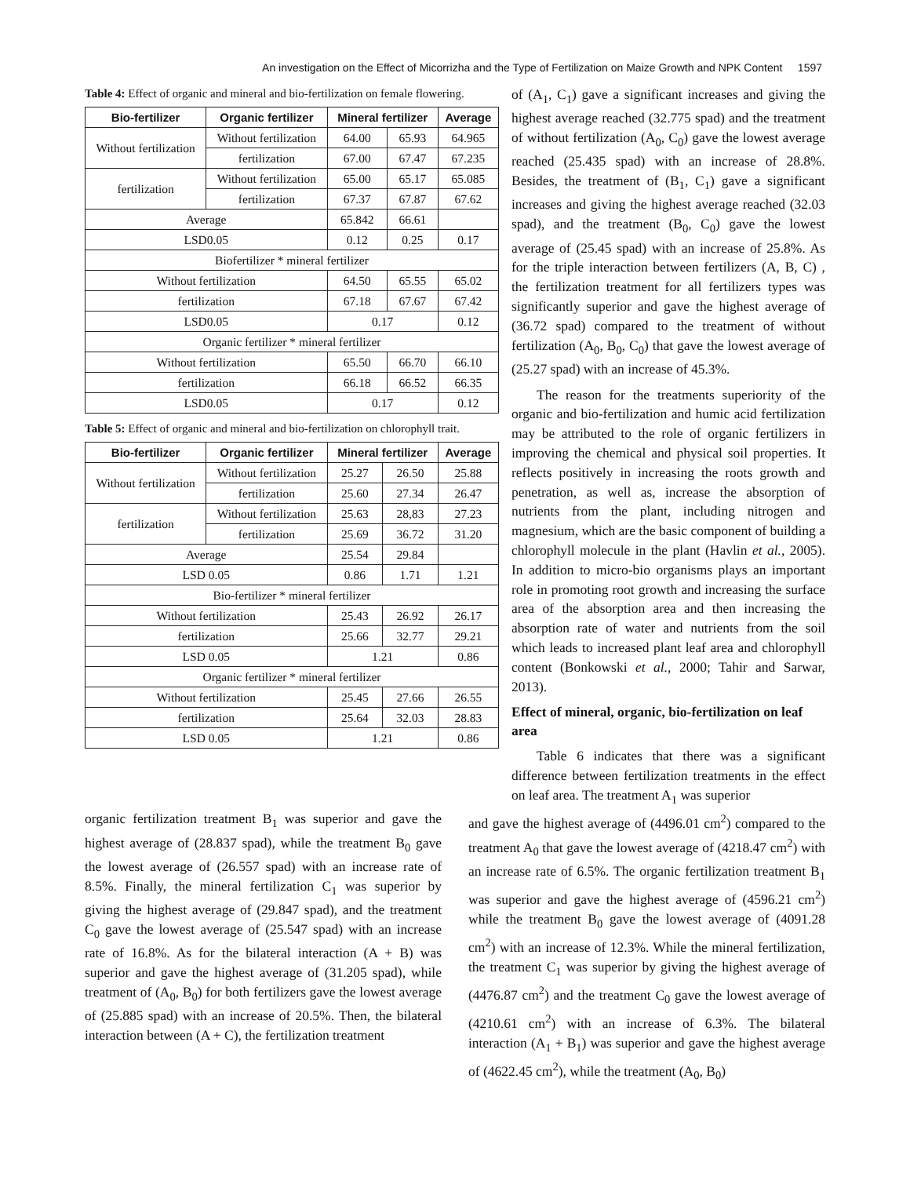An investigation on the Effect of Micorrizha and the Type of Fertilization on Maize Growth and NPK Content 1597
Table 4: Effect of organic and mineral and bio-fertilization on female flowering.
| Bio-fertilizer | Organic fertilizer | Mineral fertilizer | | Average |
| --- | --- | --- | --- | --- |
| Without fertilization | Without fertilization | 64.00 | 65.93 | 64.965 |
| | fertilization | 67.00 | 67.47 | 67.235 |
| fertilization | Without fertilization | 65.00 | 65.17 | 65.085 |
| | fertilization | 67.37 | 67.87 | 67.62 |
| Average | | 65.842 | 66.61 | |
| LSD0.05 | | 0.12 | 0.25 | 0.17 |
| Biofertilizer * mineral fertilizer | | | | |
| Without fertilization | | 64.50 | 65.55 | 65.02 |
| fertilization | | 67.18 | 67.67 | 67.42 |
| LSD0.05 | | 0.17 | | 0.12 |
| Organic fertilizer * mineral fertilizer | | | | |
| Without fertilization | | 65.50 | 66.70 | 66.10 |
| fertilization | | 66.18 | 66.52 | 66.35 |
| LSD0.05 | | 0.17 | | 0.12 |
Table 5: Effect of organic and mineral and bio-fertilization on chlorophyll trait.
| Bio-fertilizer | Organic fertilizer | Mineral fertilizer | | Average |
| --- | --- | --- | --- | --- |
| Without fertilization | Without fertilization | 25.27 | 26.50 | 25.88 |
| | fertilization | 25.60 | 27.34 | 26.47 |
| fertilization | Without fertilization | 25.63 | 28,83 | 27.23 |
| | fertilization | 25.69 | 36.72 | 31.20 |
| Average | | 25.54 | 29.84 | |
| LSD 0.05 | | 0.86 | 1.71 | 1.21 |
| Bio-fertilizer * mineral fertilizer | | | | |
| Without fertilization | | 25.43 | 26.92 | 26.17 |
| fertilization | | 25.66 | 32.77 | 29.21 |
| LSD 0.05 | | 1.21 | | 0.86 |
| Organic fertilizer * mineral fertilizer | | | | |
| Without fertilization | | 25.45 | 27.66 | 26.55 |
| fertilization | | 25.64 | 32.03 | 28.83 |
| LSD 0.05 | | 1.21 | | 0.86 |
of (A<sub>1</sub>, C<sub>1</sub>) gave a significant increases and giving the highest average reached (32.775 spad) and the treatment of without fertilization (A<sub>0</sub>, C<sub>0</sub>) gave the lowest average reached (25.435 spad) with an increase of 28.8%. Besides, the treatment of (B<sub>1</sub>, C<sub>1</sub>) gave a significant increases and giving the highest average reached (32.03 spad), and the treatment (B<sub>0</sub>, C<sub>0</sub>) gave the lowest average of (25.45 spad) with an increase of 25.8%. As for the triple interaction between fertilizers (A, B, C) , the fertilization treatment for all fertilizers types was significantly superior and gave the highest average of (36.72 spad) compared to the treatment of without fertilization (A<sub>0</sub>, B<sub>0</sub>, C<sub>0</sub>) that gave the lowest average of (25.27 spad) with an increase of 45.3%.
The reason for the treatments superiority of the organic and bio-fertilization and humic acid fertilization may be attributed to the role of organic fertilizers in improving the chemical and physical soil properties. It reflects positively in increasing the roots growth and penetration, as well as, increase the absorption of nutrients from the plant, including nitrogen and magnesium, which are the basic component of building a chlorophyll molecule in the plant (Havlin et al., 2005). In addition to micro-bio organisms plays an important role in promoting root growth and increasing the surface area of the absorption area and then increasing the absorption rate of water and nutrients from the soil which leads to increased plant leaf area and chlorophyll content (Bonkowski et al., 2000; Tahir and Sarwar, 2013).
Effect of mineral, organic, bio-fertilization on leaf area
Table 6 indicates that there was a significant difference between fertilization treatments in the effect on leaf area. The treatment A<sub>1</sub> was superior
organic fertilization treatment B<sub>1</sub> was superior and gave the highest average of (28.837 spad), while the treatment B<sub>0</sub> gave the lowest average of (26.557 spad) with an increase rate of 8.5%. Finally, the mineral fertilization C<sub>1</sub> was superior by giving the highest average of (29.847 spad), and the treatment C<sub>0</sub> gave the lowest average of (25.547 spad) with an increase rate of 16.8%. As for the bilateral interaction (A + B) was superior and gave the highest average of (31.205 spad), while treatment of (A<sub>0</sub>, B<sub>0</sub>) for both fertilizers gave the lowest average of (25.885 spad) with an increase of 20.5%. Then, the bilateral interaction between (A + C), the fertilization treatment
and gave the highest average of (4496.01 cm<sup>2</sup>) compared to the treatment A<sub>0</sub> that gave the lowest average of (4218.47 cm<sup>2</sup>) with an increase rate of 6.5%. The organic fertilization treatment B<sub>1</sub> was superior and gave the highest average of (4596.21 cm<sup>2</sup>) while the treatment B<sub>0</sub> gave the lowest average of (4091.28 cm<sup>2</sup>) with an increase of 12.3%. While the mineral fertilization, the treatment C<sub>1</sub> was superior by giving the highest average of (4476.87 cm<sup>2</sup>) and the treatment C<sub>0</sub> gave the lowest average of (4210.61 cm<sup>2</sup>) with an increase of 6.3%. The bilateral interaction (A<sub>1</sub> + B<sub>1</sub>) was superior and gave the highest average of (4622.45 cm<sup>2</sup>), while the treatment (A<sub>0</sub>, B<sub>0</sub>)